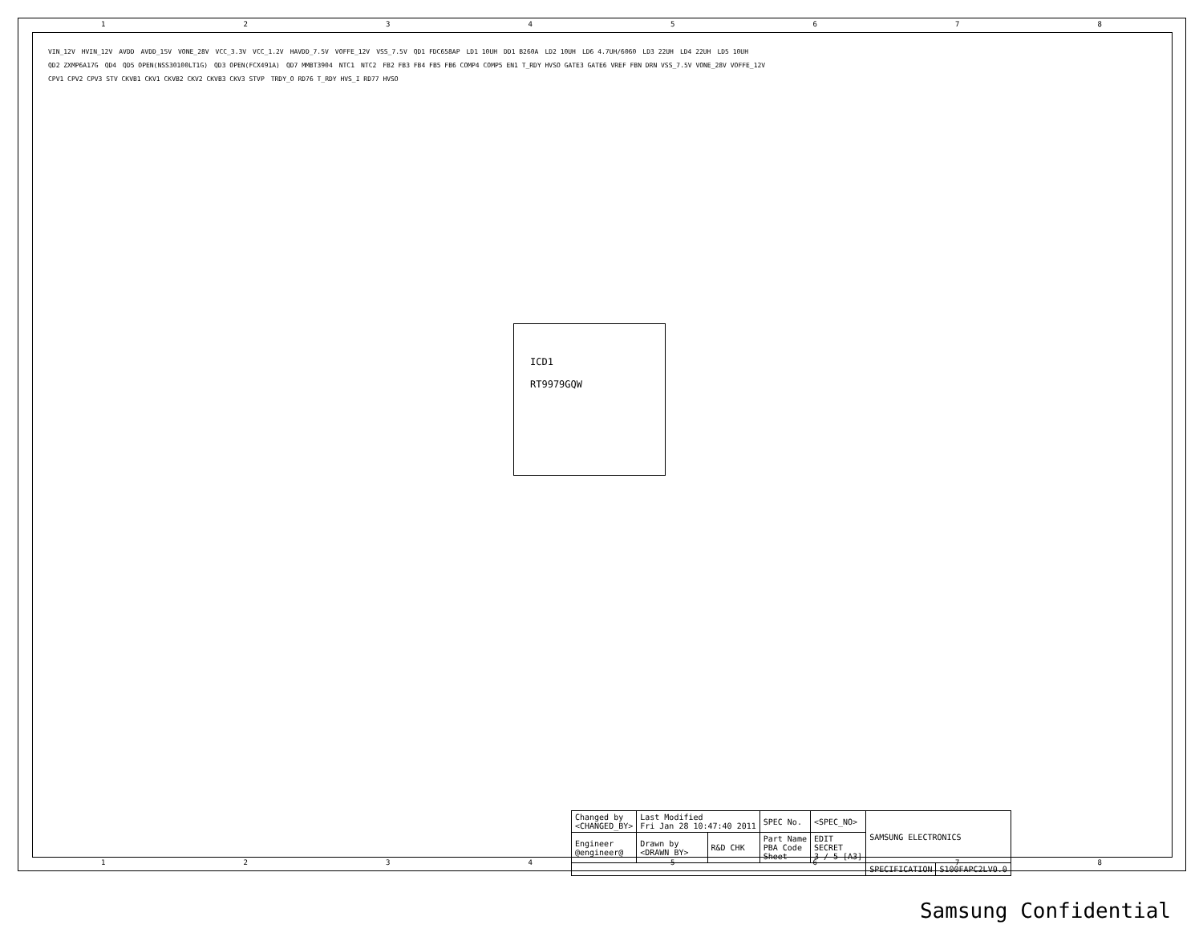12345678
VIN_12V HVIN_12V AVDD AVDD_15V VONE_28V VCC_3.3V VCC_1.2V HAVDD_7.5V VOFFE_12V VSS_7.5V QD1 FDC658AP LD1 10UH DD1 B260A LD2 10UH LD6 4.7UH/6060 LD3 22UH LD4 22UH LD5 10UH QD2 ZXMP6A17G QD4 QD5 OPEN(NSS30100LT1G) QD3 OPEN(FCX491A) QD7 MMBT3904 NTC1 NTC2 FB2 FB3 FB4 FB5 FB6 COMP4 COMP5 EN1 T_RDY HVSO GATE3 GATE6 VREF FBN DRN VSS_7.5V VONE_28V VOFFE_12V CPV1 CPV2 CPV3 STV CKVB1 CKV1 CKVB2 CKV2 CKVB3 CKV3 STVP TRDY_O RD76 T_RDY HVS_I RD77 HVSO
ICD1
RT9979GQW
| Changed by <CHANGED_BY> | Last Modified Fri Jan 28 10:47:40 2011 | | SPEC No. | <SPEC_NO> | SAMSUNG ELECTRONICS | |
| Engineer @engineer@ | Drawn by <DRAWN_BY> | R&D CHK | Part Name PBA Code Sheet | EDIT SECRET 3 / 5 [A3] | | |
| | | | | | SPECIFICATION | S100FAPC2LV0.0 |
12345678
Samsung Confidential